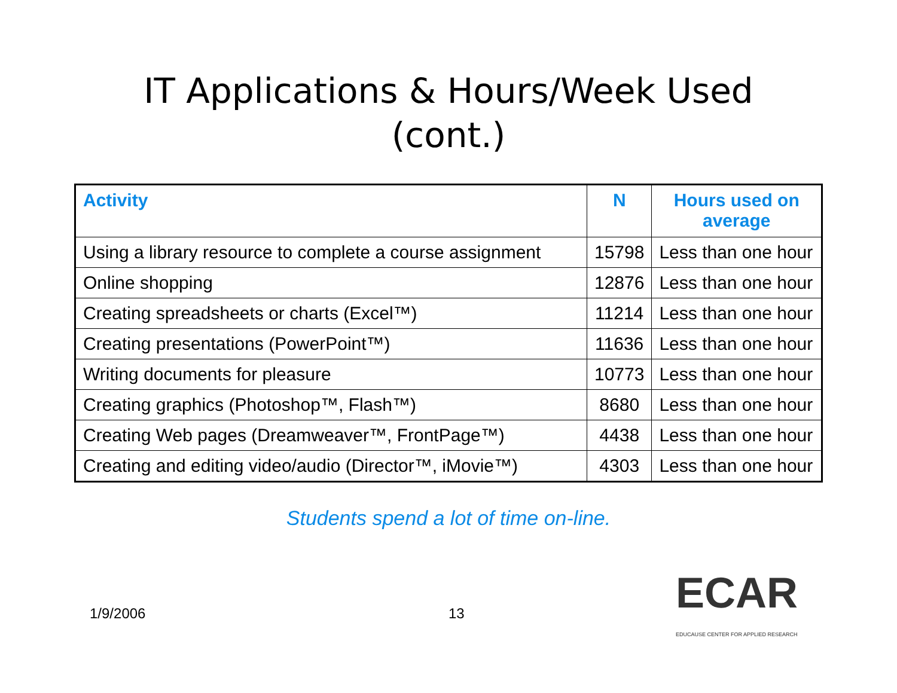IT Applications & Hours/Week Used
(cont.)
| Activity | N | Hours used on average |
| --- | --- | --- |
| Using a library resource to complete a course assignment | 15798 | Less than one hour |
| Online shopping | 12876 | Less than one hour |
| Creating spreadsheets or charts (Excel™) | 11214 | Less than one hour |
| Creating presentations (PowerPoint™) | 11636 | Less than one hour |
| Writing documents for pleasure | 10773 | Less than one hour |
| Creating graphics (Photoshop™, Flash™) | 8680 | Less than one hour |
| Creating Web pages (Dreamweaver™, FrontPage™) | 4438 | Less than one hour |
| Creating and editing video/audio (Director™, iMovie™) | 4303 | Less than one hour |
Students spend a lot of time on-line.
1/9/2006 13
ECAR
EDUCAUSE CENTER FOR APPLIED RESEARCH